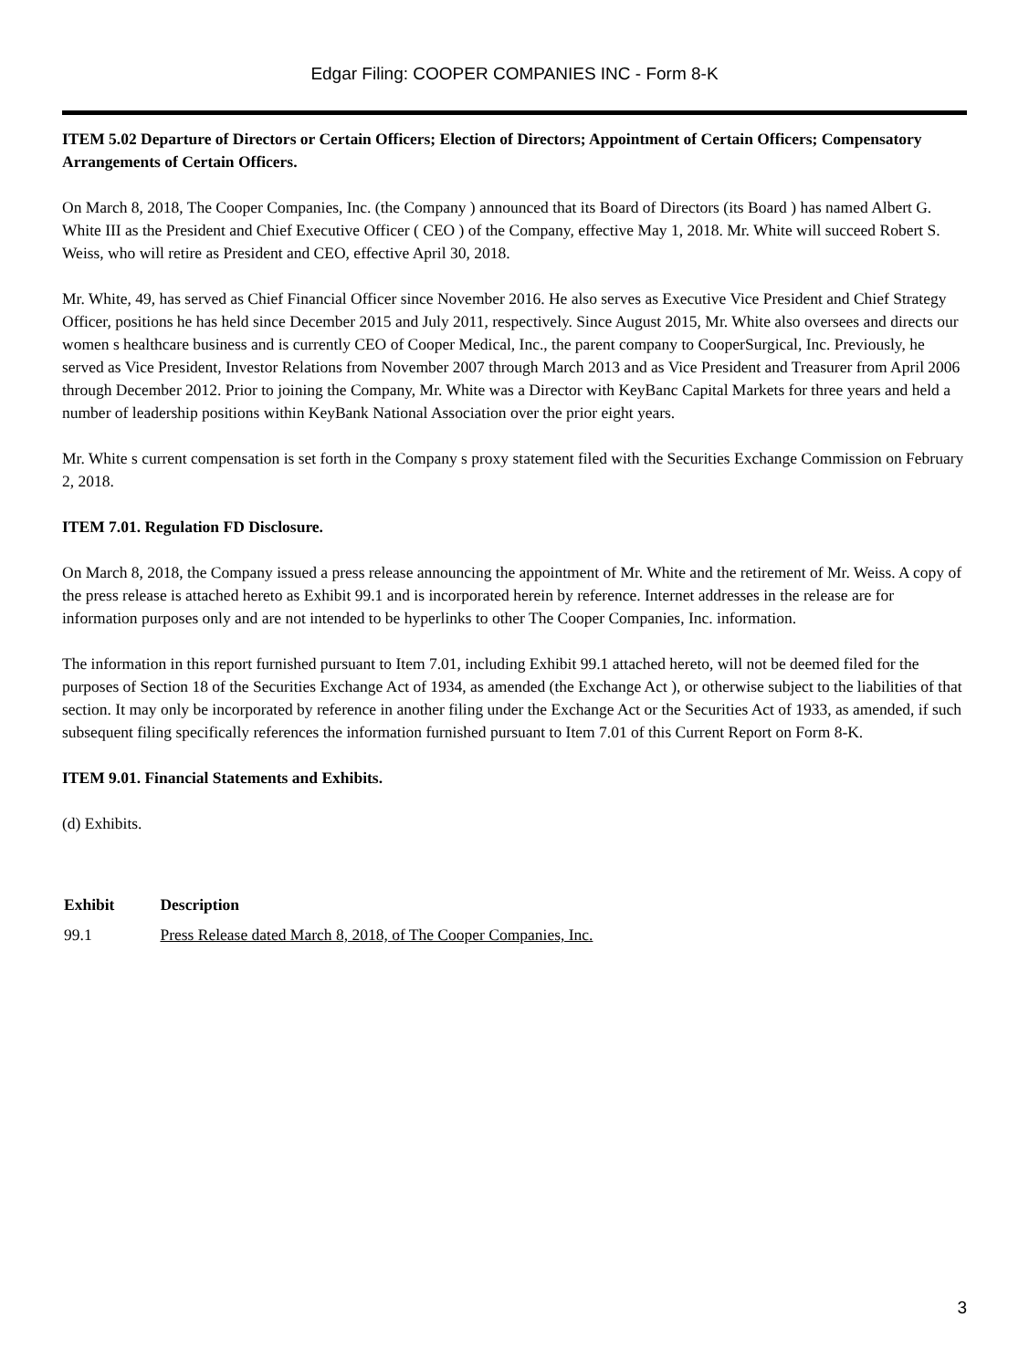Edgar Filing: COOPER COMPANIES INC - Form 8-K
ITEM 5.02 Departure of Directors or Certain Officers; Election of Directors; Appointment of Certain Officers; Compensatory Arrangements of Certain Officers.
On March 8, 2018, The Cooper Companies, Inc. (the Company ) announced that its Board of Directors (its Board ) has named Albert G. White III as the President and Chief Executive Officer ( CEO ) of the Company, effective May 1, 2018. Mr. White will succeed Robert S. Weiss, who will retire as President and CEO, effective April 30, 2018.
Mr. White, 49, has served as Chief Financial Officer since November 2016. He also serves as Executive Vice President and Chief Strategy Officer, positions he has held since December 2015 and July 2011, respectively. Since August 2015, Mr. White also oversees and directs our women s healthcare business and is currently CEO of Cooper Medical, Inc., the parent company to CooperSurgical, Inc. Previously, he served as Vice President, Investor Relations from November 2007 through March 2013 and as Vice President and Treasurer from April 2006 through December 2012. Prior to joining the Company, Mr. White was a Director with KeyBanc Capital Markets for three years and held a number of leadership positions within KeyBank National Association over the prior eight years.
Mr. White s current compensation is set forth in the Company s proxy statement filed with the Securities Exchange Commission on February 2, 2018.
ITEM 7.01. Regulation FD Disclosure.
On March 8, 2018, the Company issued a press release announcing the appointment of Mr. White and the retirement of Mr. Weiss. A copy of the press release is attached hereto as Exhibit 99.1 and is incorporated herein by reference. Internet addresses in the release are for information purposes only and are not intended to be hyperlinks to other The Cooper Companies, Inc. information.
The information in this report furnished pursuant to Item 7.01, including Exhibit 99.1 attached hereto, will not be deemed filed for the purposes of Section 18 of the Securities Exchange Act of 1934, as amended (the Exchange Act ), or otherwise subject to the liabilities of that section. It may only be incorporated by reference in another filing under the Exchange Act or the Securities Act of 1933, as amended, if such subsequent filing specifically references the information furnished pursuant to Item 7.01 of this Current Report on Form 8-K.
ITEM 9.01. Financial Statements and Exhibits.
(d) Exhibits.
| Exhibit | Description |
| --- | --- |
| 99.1 | Press Release dated March 8, 2018, of The Cooper Companies, Inc. |
3